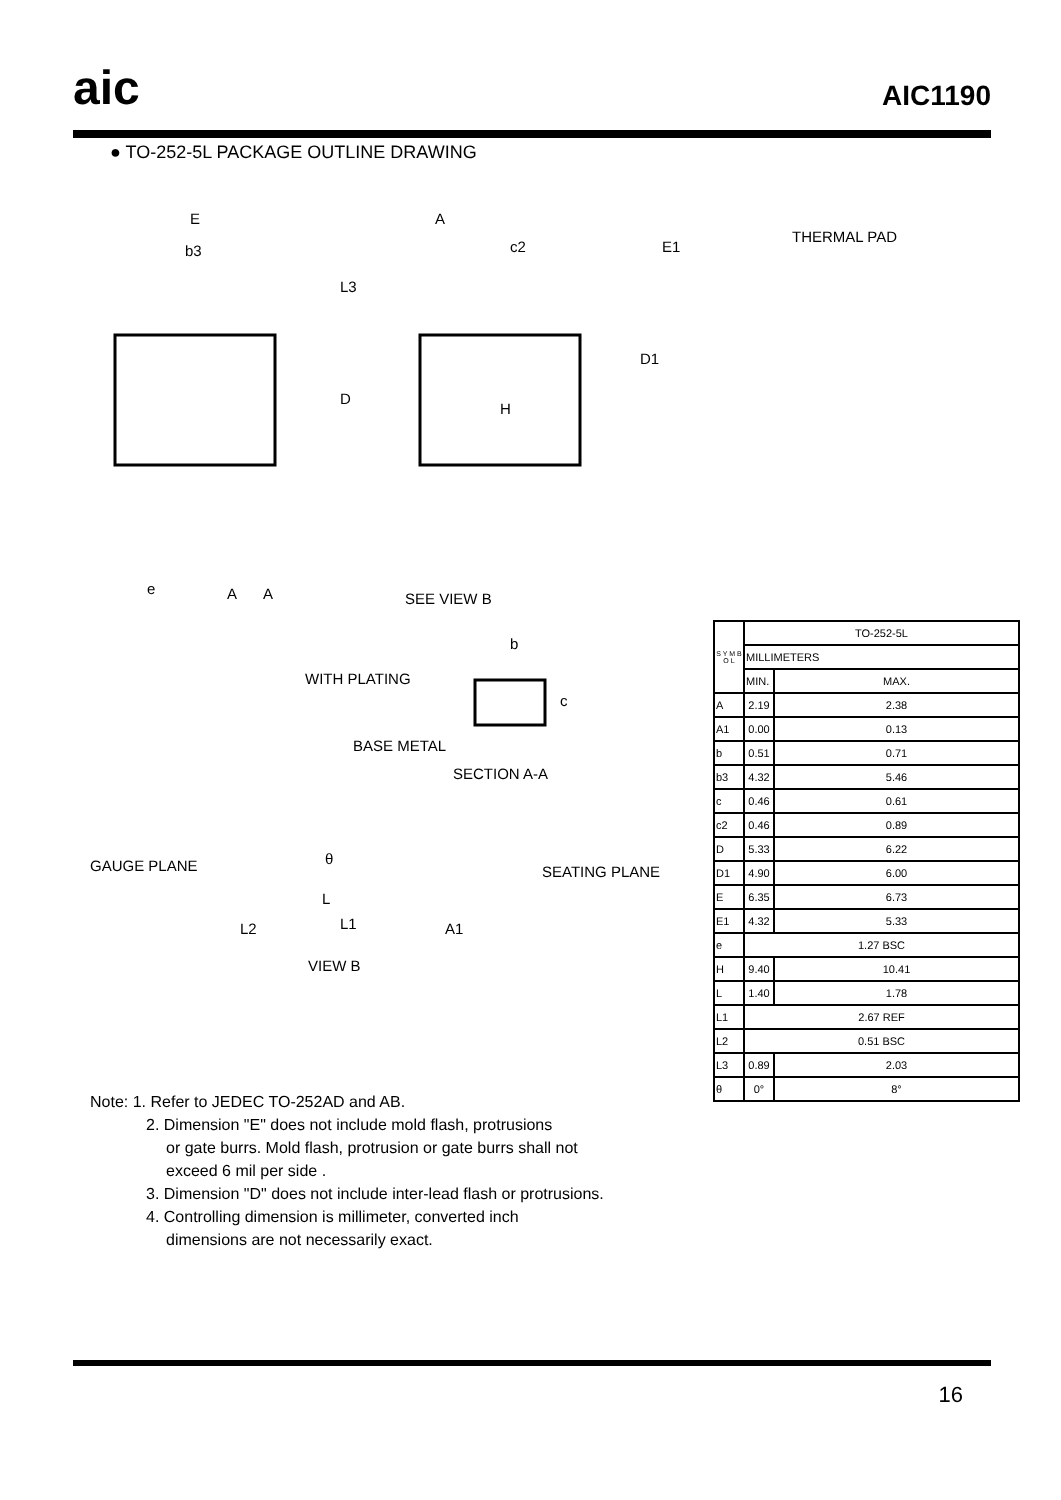aic AIC1190
● TO-252-5L PACKAGE OUTLINE DRAWING
E
b3
A
c2 E1
L3
D
H
D1
e A A SEE VIEW B
b
WITH PLATING
c
BASE METAL
SECTION A-A
GAUGE PLANE SEATING PLANE
θ
L
L1
L2 A1
VIEW B
THERMAL PAD
| S Y M B O L | TO-252-5L | |
| | MILLIMETERS | |
| | MIN. | MAX. |
| A | 2.19 | 2.38 |
| A1 | 0.00 | 0.13 |
| b | 0.51 | 0.71 |
| b3 | 4.32 | 5.46 |
| c | 0.46 | 0.61 |
| c2 | 0.46 | 0.89 |
| D | 5.33 | 6.22 |
| D1 | 4.90 | 6.00 |
| E | 6.35 | 6.73 |
| E1 | 4.32 | 5.33 |
| e | 1.27 BSC | |
| H | 9.40 | 10.41 |
| L | 1.40 | 1.78 |
| L1 | 2.67 REF | |
| L2 | 0.51 BSC | |
| L3 | 0.89 | 2.03 |
| θ | 0° | 8° |
Note: 1. Refer to JEDEC TO-252AD and AB.
2. Dimension "E" does not include mold flash, protrusions
or gate burrs. Mold flash, protrusion or gate burrs shall not
exceed 6 mil per side .
3. Dimension "D" does not include inter-lead flash or protrusions.
4. Controlling dimension is millimeter, converted inch
dimensions are not necessarily exact.
16